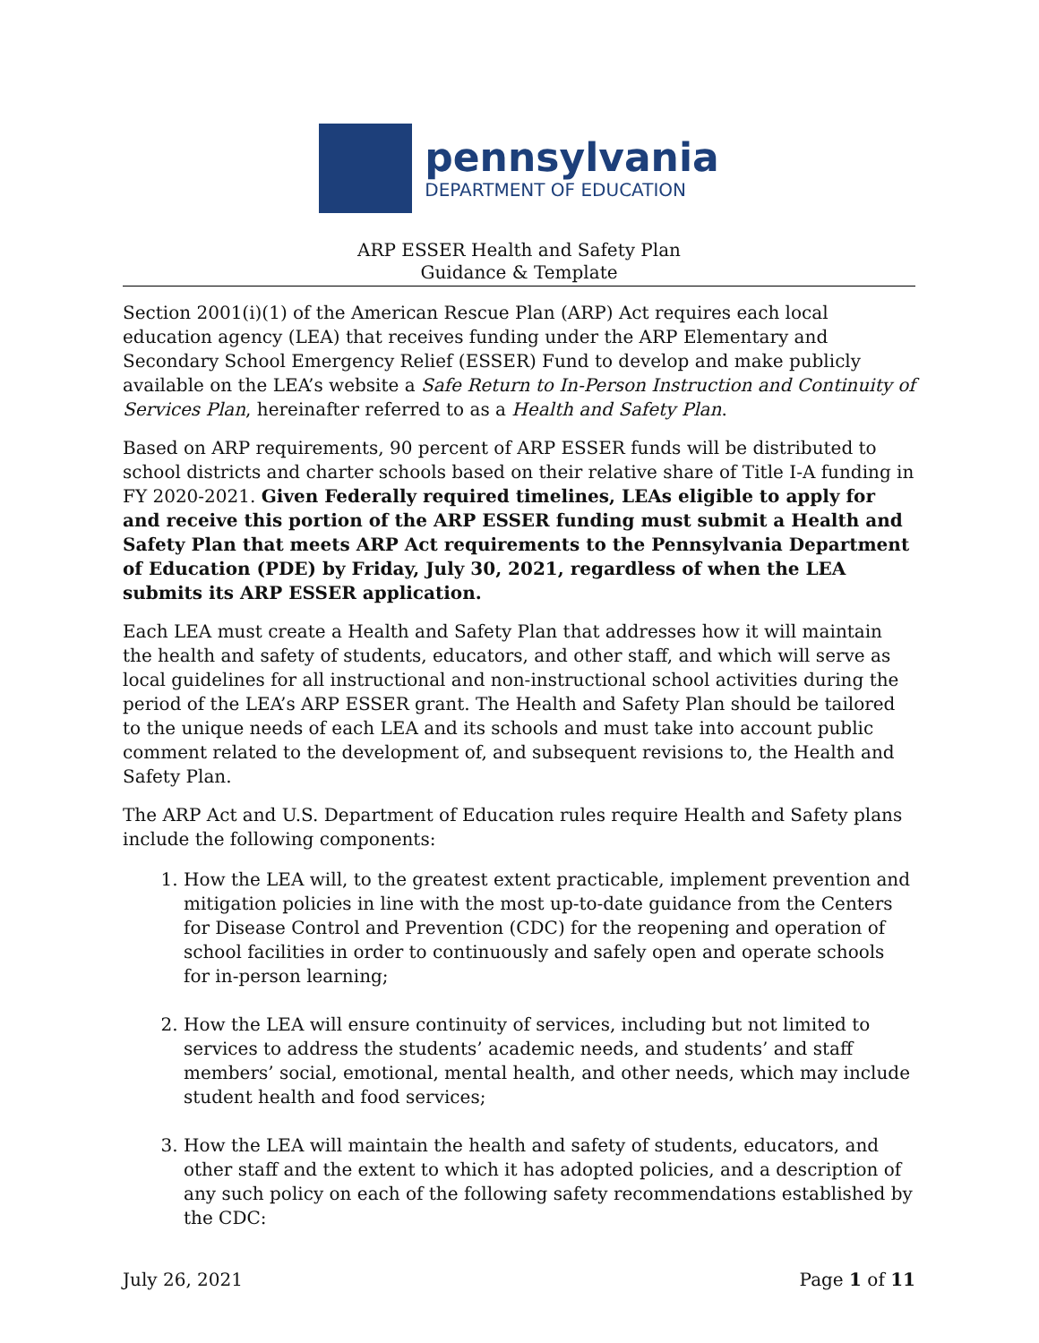pennsylvania
DEPARTMENT OF EDUCATION
ARP ESSER Health and Safety Plan
Guidance & Template
Section 2001(i)(1) of the American Rescue Plan (ARP) Act requires each local education agency (LEA) that receives funding under the ARP Elementary and Secondary School Emergency Relief (ESSER) Fund to develop and make publicly available on the LEA’s website a Safe Return to In-Person Instruction and Continuity of Services Plan, hereinafter referred to as a Health and Safety Plan.
Based on ARP requirements, 90 percent of ARP ESSER funds will be distributed to school districts and charter schools based on their relative share of Title I-A funding in FY 2020-2021. Given Federally required timelines, LEAs eligible to apply for and receive this portion of the ARP ESSER funding must submit a Health and Safety Plan that meets ARP Act requirements to the Pennsylvania Department of Education (PDE) by Friday, July 30, 2021, regardless of when the LEA submits its ARP ESSER application.
Each LEA must create a Health and Safety Plan that addresses how it will maintain the health and safety of students, educators, and other staff, and which will serve as local guidelines for all instructional and non-instructional school activities during the period of the LEA’s ARP ESSER grant. The Health and Safety Plan should be tailored to the unique needs of each LEA and its schools and must take into account public comment related to the development of, and subsequent revisions to, the Health and Safety Plan.
The ARP Act and U.S. Department of Education rules require Health and Safety plans include the following components:
1. How the LEA will, to the greatest extent practicable, implement prevention and mitigation policies in line with the most up-to-date guidance from the Centers for Disease Control and Prevention (CDC) for the reopening and operation of school facilities in order to continuously and safely open and operate schools for in-person learning;
2. How the LEA will ensure continuity of services, including but not limited to services to address the students’ academic needs, and students’ and staff members’ social, emotional, mental health, and other needs, which may include student health and food services;
3. How the LEA will maintain the health and safety of students, educators, and other staff and the extent to which it has adopted policies, and a description of any such policy on each of the following safety recommendations established by the CDC:
July 26, 2021 Page 1 of 11